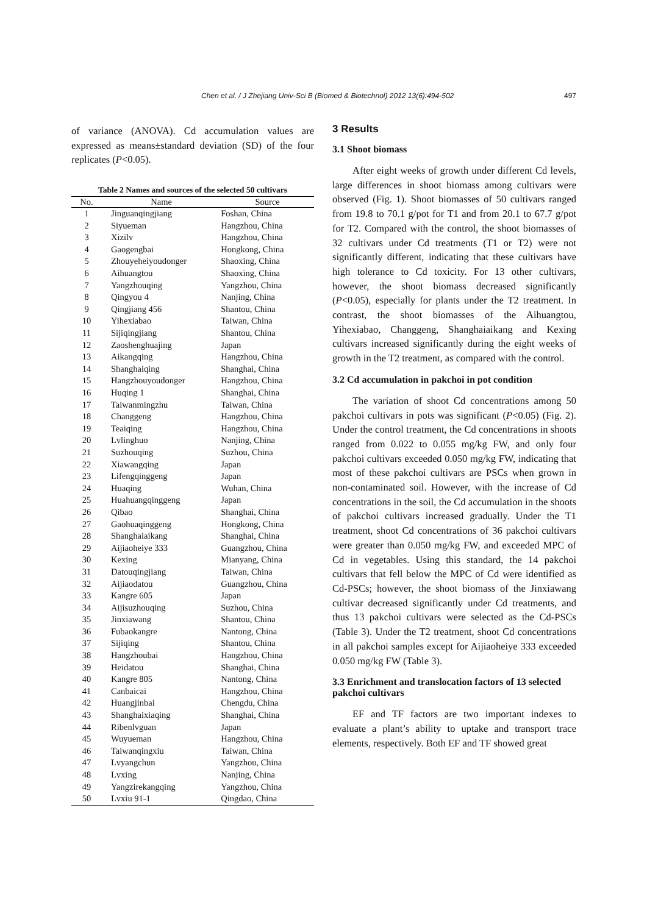Chen et al. / J Zhejiang Univ-Sci B (Biomed & Biotechnol) 2012 13(6):494-502 497
of variance (ANOVA). Cd accumulation values are expressed as means±standard deviation (SD) of the four replicates (P<0.05).
Table 2 Names and sources of the selected 50 cultivars
| No. | Name | Source |
| --- | --- | --- |
| 1 | Jinguanqingjiang | Foshan, China |
| 2 | Siyueman | Hangzhou, China |
| 3 | Xizilv | Hangzhou, China |
| 4 | Gaogengbai | Hongkong, China |
| 5 | Zhouyeheiyoudonger | Shaoxing, China |
| 6 | Aihuangtou | Shaoxing, China |
| 7 | Yangzhouqing | Yangzhou, China |
| 8 | Qingyou 4 | Nanjing, China |
| 9 | Qingjiang 456 | Shantou, China |
| 10 | Yihexiabao | Taiwan, China |
| 11 | Sijiqingjiang | Shantou, China |
| 12 | Zaoshenghuajing | Japan |
| 13 | Aikangqing | Hangzhou, China |
| 14 | Shanghaiqing | Shanghai, China |
| 15 | Hangzhouyoudonger | Hangzhou, China |
| 16 | Huqing 1 | Shanghai, China |
| 17 | Taiwanmingzhu | Taiwan, China |
| 18 | Changgeng | Hangzhou, China |
| 19 | Teaiqing | Hangzhou, China |
| 20 | Lvlinghuo | Nanjing, China |
| 21 | Suzhouqing | Suzhou, China |
| 22 | Xiawangqing | Japan |
| 23 | Lifengqinggeng | Japan |
| 24 | Huaqing | Wuhan, China |
| 25 | Huahuangqinggeng | Japan |
| 26 | Qibao | Shanghai, China |
| 27 | Gaohuaqinggeng | Hongkong, China |
| 28 | Shanghaiaikang | Shanghai, China |
| 29 | Aijiaoheiye 333 | Guangzhou, China |
| 30 | Kexing | Mianyang, China |
| 31 | Datouqingjiang | Taiwan, China |
| 32 | Aijiaodatou | Guangzhou, China |
| 33 | Kangre 605 | Japan |
| 34 | Aijisuzhouqing | Suzhou, China |
| 35 | Jinxiawang | Shantou, China |
| 36 | Fubaokangre | Nantong, China |
| 37 | Sijiqing | Shantou, China |
| 38 | Hangzhoubai | Hangzhou, China |
| 39 | Heidatou | Shanghai, China |
| 40 | Kangre 805 | Nantong, China |
| 41 | Canbaicai | Hangzhou, China |
| 42 | Huangjinbai | Chengdu, China |
| 43 | Shanghaixiaqing | Shanghai, China |
| 44 | Ribenlvguan | Japan |
| 45 | Wuyueman | Hangzhou, China |
| 46 | Taiwanqingxiu | Taiwan, China |
| 47 | Lvyangchun | Yangzhou, China |
| 48 | Lvxing | Nanjing, China |
| 49 | Yangzirekangqing | Yangzhou, China |
| 50 | Lvxiu 91-1 | Qingdao, China |
3 Results
3.1 Shoot biomass
After eight weeks of growth under different Cd levels, large differences in shoot biomass among cultivars were observed (Fig. 1). Shoot biomasses of 50 cultivars ranged from 19.8 to 70.1 g/pot for T1 and from 20.1 to 67.7 g/pot for T2. Compared with the control, the shoot biomasses of 32 cultivars under Cd treatments (T1 or T2) were not significantly different, indicating that these cultivars have high tolerance to Cd toxicity. For 13 other cultivars, however, the shoot biomass decreased significantly (P<0.05), especially for plants under the T2 treatment. In contrast, the shoot biomasses of the Aihuangtou, Yihexiabao, Changgeng, Shanghaiaikang and Kexing cultivars increased significantly during the eight weeks of growth in the T2 treatment, as compared with the control.
3.2 Cd accumulation in pakchoi in pot condition
The variation of shoot Cd concentrations among 50 pakchoi cultivars in pots was significant (P<0.05) (Fig. 2). Under the control treatment, the Cd concentrations in shoots ranged from 0.022 to 0.055 mg/kg FW, and only four pakchoi cultivars exceeded 0.050 mg/kg FW, indicating that most of these pakchoi cultivars are PSCs when grown in non-contaminated soil. However, with the increase of Cd concentrations in the soil, the Cd accumulation in the shoots of pakchoi cultivars increased gradually. Under the T1 treatment, shoot Cd concentrations of 36 pakchoi cultivars were greater than 0.050 mg/kg FW, and exceeded MPC of Cd in vegetables. Using this standard, the 14 pakchoi cultivars that fell below the MPC of Cd were identified as Cd-PSCs; however, the shoot biomass of the Jinxiawang cultivar decreased significantly under Cd treatments, and thus 13 pakchoi cultivars were selected as the Cd-PSCs (Table 3). Under the T2 treatment, shoot Cd concentrations in all pakchoi samples except for Aijiaoheiye 333 exceeded 0.050 mg/kg FW (Table 3).
3.3 Enrichment and translocation factors of 13 selected pakchoi cultivars
EF and TF factors are two important indexes to evaluate a plant’s ability to uptake and transport trace elements, respectively. Both EF and TF showed great